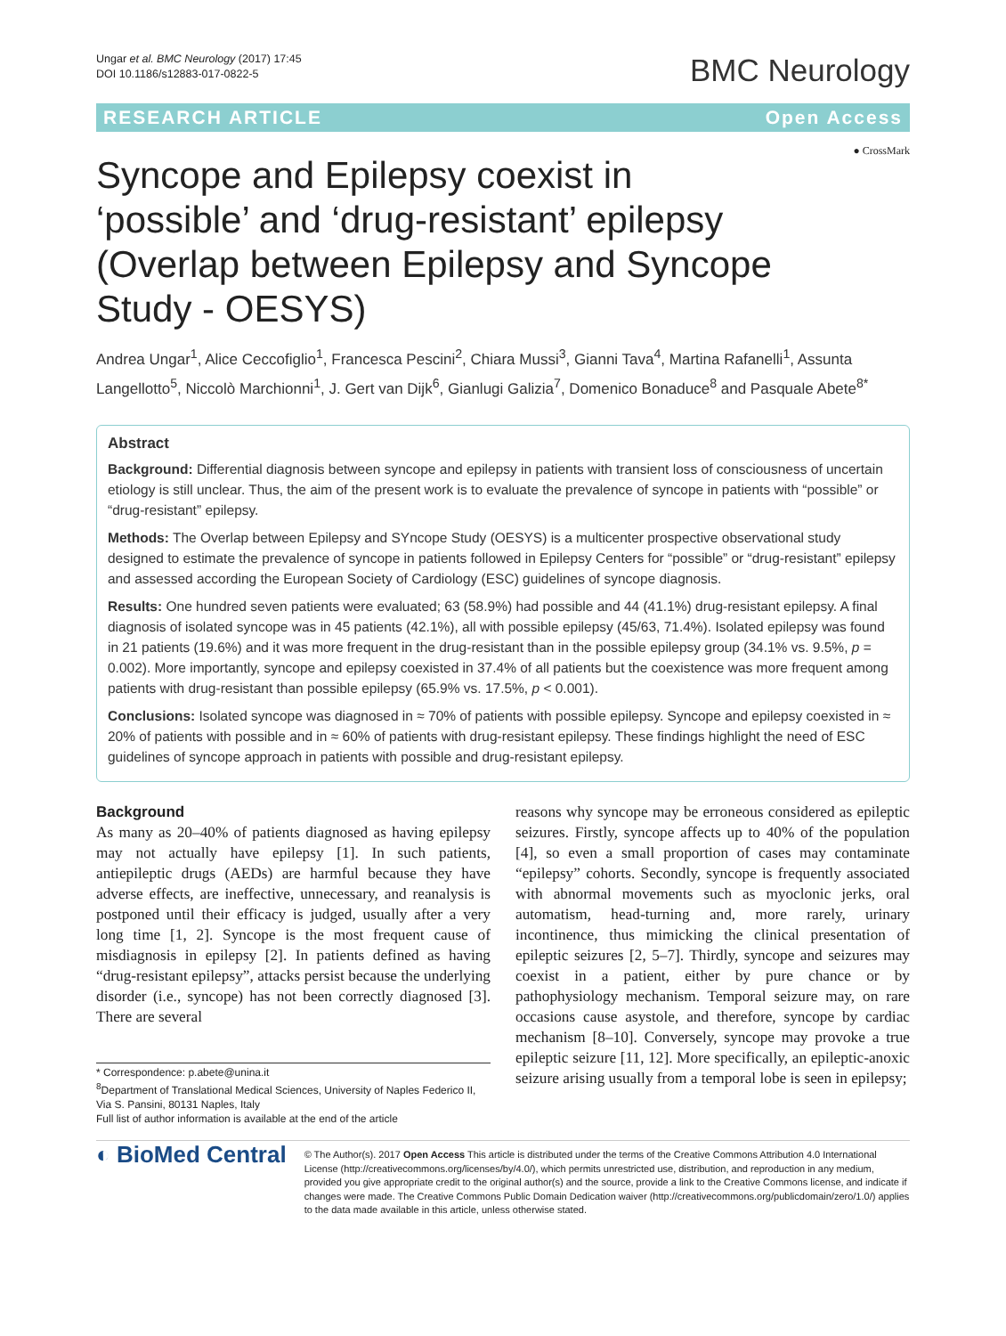Ungar et al. BMC Neurology (2017) 17:45
DOI 10.1186/s12883-017-0822-5
BMC Neurology
RESEARCH ARTICLE Open Access
● CrossMark
Syncope and Epilepsy coexist in ‘possible’ and ‘drug-resistant’ epilepsy (Overlap between Epilepsy and Syncope Study - OESYS)
Andrea Ungar<sup>1</sup>, Alice Ceccofiglio<sup>1</sup>, Francesca Pescini<sup>2</sup>, Chiara Mussi<sup>3</sup>, Gianni Tava<sup>4</sup>, Martina Rafanelli<sup>1</sup>, Assunta Langellotto<sup>5</sup>, Niccolò Marchionni<sup>1</sup>, J. Gert van Dijk<sup>6</sup>, Gianlugi Galizia<sup>7</sup>, Domenico Bonaduce<sup>8</sup> and Pasquale Abete<sup>8*</sup>
Abstract
Background: Differential diagnosis between syncope and epilepsy in patients with transient loss of consciousness of uncertain etiology is still unclear. Thus, the aim of the present work is to evaluate the prevalence of syncope in patients with “possible” or “drug-resistant” epilepsy.
Methods: The Overlap between Epilepsy and SYncope Study (OESYS) is a multicenter prospective observational study designed to estimate the prevalence of syncope in patients followed in Epilepsy Centers for “possible” or “drug-resistant” epilepsy and assessed according the European Society of Cardiology (ESC) guidelines of syncope diagnosis.
Results: One hundred seven patients were evaluated; 63 (58.9%) had possible and 44 (41.1%) drug-resistant epilepsy. A final diagnosis of isolated syncope was in 45 patients (42.1%), all with possible epilepsy (45/63, 71.4%). Isolated epilepsy was found in 21 patients (19.6%) and it was more frequent in the drug-resistant than in the possible epilepsy group (34.1% vs. 9.5%, p = 0.002). More importantly, syncope and epilepsy coexisted in 37.4% of all patients but the coexistence was more frequent among patients with drug-resistant than possible epilepsy (65.9% vs. 17.5%, p < 0.001).
Conclusions: Isolated syncope was diagnosed in ≈ 70% of patients with possible epilepsy. Syncope and epilepsy coexisted in ≈ 20% of patients with possible and in ≈ 60% of patients with drug-resistant epilepsy. These findings highlight the need of ESC guidelines of syncope approach in patients with possible and drug-resistant epilepsy.
Background
As many as 20–40% of patients diagnosed as having epilepsy may not actually have epilepsy [1]. In such patients, antiepileptic drugs (AEDs) are harmful because they have adverse effects, are ineffective, unnecessary, and reanalysis is postponed until their efficacy is judged, usually after a very long time [1, 2]. Syncope is the most frequent cause of misdiagnosis in epilepsy [2]. In patients defined as having “drug-resistant epilepsy”, attacks persist because the underlying disorder (i.e., syncope) has not been correctly diagnosed [3]. There are several
* Correspondence: p.abete@unina.it
<sup>8</sup> Department of Translational Medical Sciences, University of Naples Federico II, Via S. Pansini, 80131 Naples, Italy
Full list of author information is available at the end of the article
reasons why syncope may be erroneous considered as epileptic seizures. Firstly, syncope affects up to 40% of the population [4], so even a small proportion of cases may contaminate “epilepsy” cohorts. Secondly, syncope is frequently associated with abnormal movements such as myoclonic jerks, oral automatism, head-turning and, more rarely, urinary incontinence, thus mimicking the clinical presentation of epileptic seizures [2, 5–7]. Thirdly, syncope and seizures may coexist in a patient, either by pure chance or by pathophysiology mechanism. Temporal seizure may, on rare occasions cause asystole, and therefore, syncope by cardiac mechanism [8–10]. Conversely, syncope may provoke a true epileptic seizure [11, 12]. More specifically, an epileptic-anoxic seizure arising usually from a temporal lobe is seen in epilepsy;
◐ BioMed Central
© The Author(s). 2017 Open Access This article is distributed under the terms of the Creative Commons Attribution 4.0 International License (http://creativecommons.org/licenses/by/4.0/), which permits unrestricted use, distribution, and reproduction in any medium, provided you give appropriate credit to the original author(s) and the source, provide a link to the Creative Commons license, and indicate if changes were made. The Creative Commons Public Domain Dedication waiver (http://creativecommons.org/publicdomain/zero/1.0/) applies to the data made available in this article, unless otherwise stated.